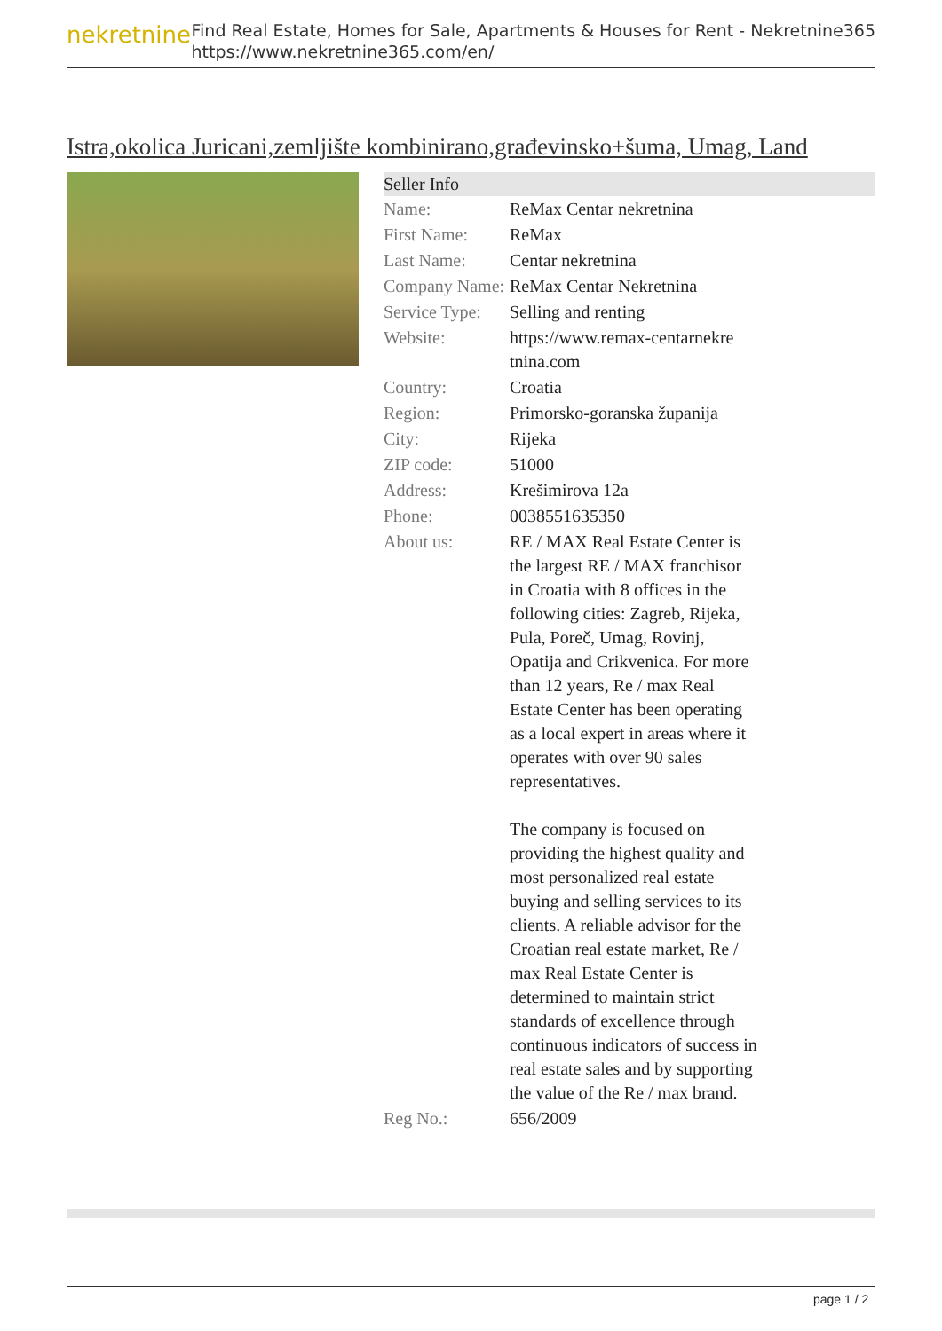nekretnine
Find Real Estate, Homes for Sale, Apartments & Houses for Rent - Nekretnine365
https://www.nekretnine365.com/en/
Istra,okolica Juricani,zemljište kombinirano,građevinsko+šuma, Umag, Land
| Seller Info | | |
| --- | --- | --- |
| Name: | ReMax Centar nekretnina | |
| First Name: | ReMax | |
| Last Name: | Centar nekretnina | |
| Company Name: | ReMax Centar Nekretnina | |
| Service Type: | Selling and renting | |
| Website: | https://www.remax-centarnekre tnina.com | |
| Country: | Croatia | |
| Region: | Primorsko-goranska županija | |
| City: | Rijeka | |
| ZIP code: | 51000 | |
| Address: | Krešimirova 12a | |
| Phone: | 0038551635350 | |
| About us: | RE / MAX Real Estate Center is the largest RE / MAX franchisor in Croatia with 8 offices in the following cities: Zagreb, Rijeka, Pula, Poreč, Umag, Rovinj, Opatija and Crikvenica. For more than 12 years, Re / max Real Estate Center has been operating as a local expert in areas where it operates with over 90 sales representatives. The company is focused on providing the highest quality and most personalized real estate buying and selling services to its clients. A reliable advisor for the Croatian real estate market, Re / max Real Estate Center is determined to maintain strict standards of excellence through continuous indicators of success in real estate sales and by supporting the value of the Re / max brand. | |
| Reg No.: | 656/2009 | |
page 1 / 2